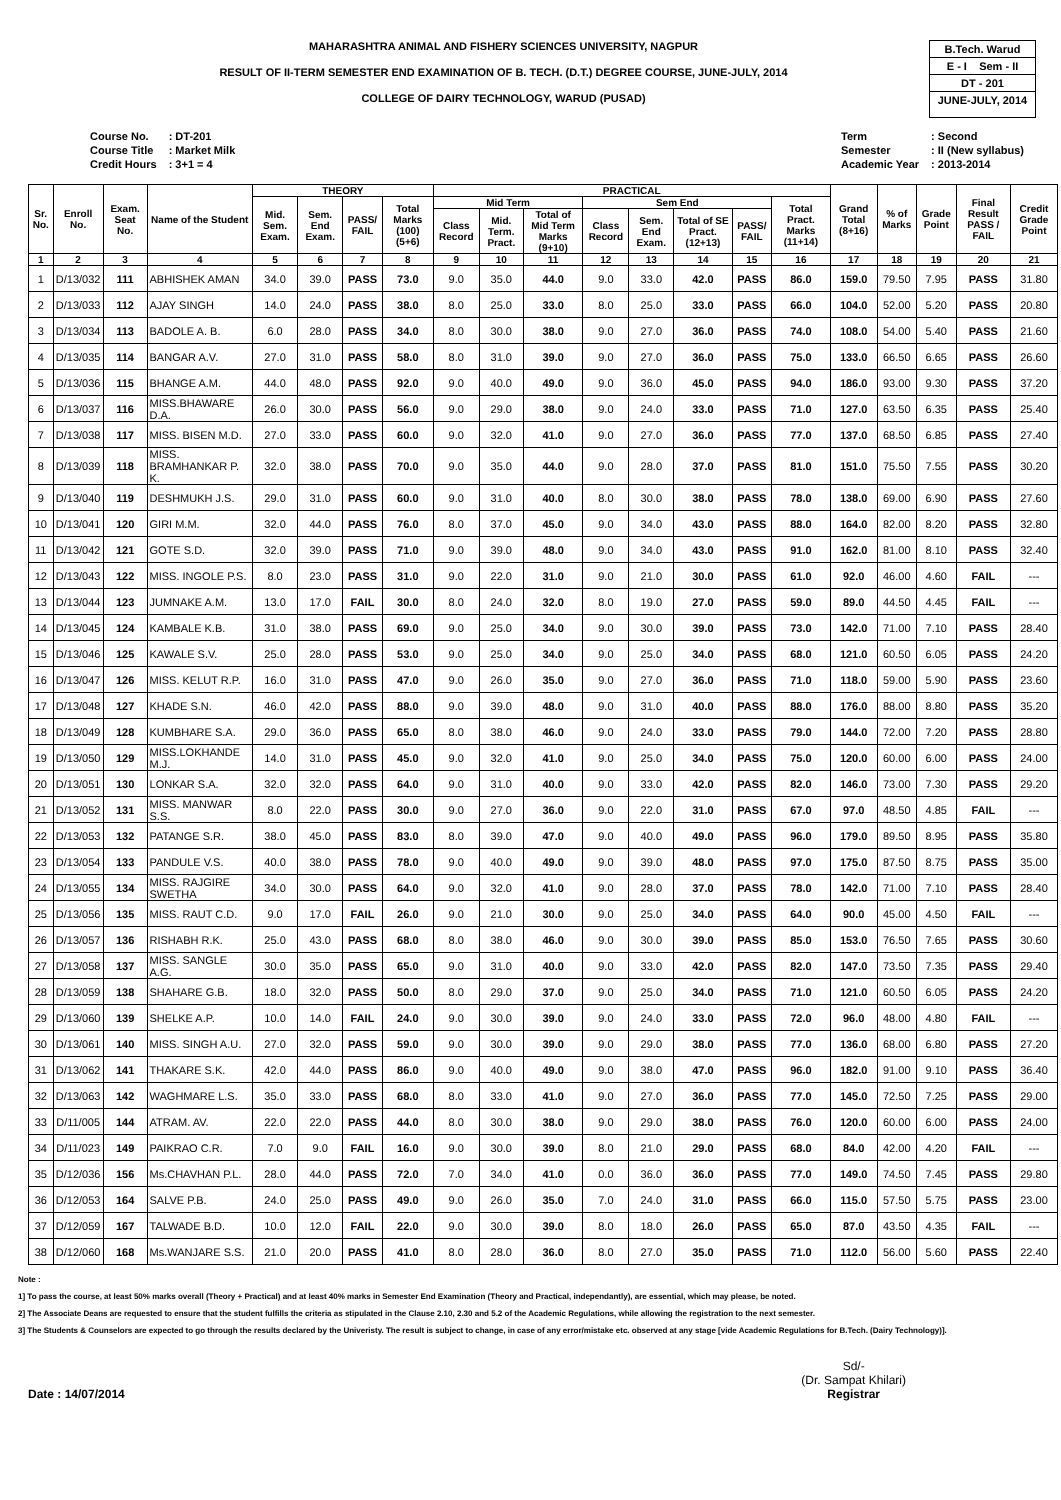MAHARASHTRA ANIMAL AND FISHERY SCIENCES UNIVERSITY, NAGPUR
RESULT OF II-TERM SEMESTER END EXAMINATION OF B. TECH. (D.T.) DEGREE COURSE, JUNE-JULY, 2014
COLLEGE OF DAIRY TECHNOLOGY, WARUD (PUSAD)
B.Tech. Warud
E - I Sem - II
DT - 201
JUNE-JULY, 2014
| Course No. | : DT-201 |
| Course Title | : Market Milk |
| Credit Hours | : 3+1 = 4 |
| Term | : Second |
| Semester | : II (New syllabus) |
| Academic Year | : 2013-2014 |
| Sr. No. | Enroll No. | Exam. Seat No. | Name of the Student | THEORY | | | | PRACTICAL | | | | | | | | Grand Total (8+16) | % of Marks | Grade Point | Final Result PASS / FAIL | Credit Grade Point |
| --- | --- | --- | --- | --- | --- | --- | --- | --- | --- | --- | --- | --- | --- | --- | --- | --- | --- | --- | --- | --- |
| | | | | Mid. Sem. Exam. | Sem. End Exam. | PASS/ FAIL | Total Marks (100) (5+6) | Mid Term | | | Sem End | | | | Total Pract. Marks (11+14) | | | | | |
| | | | | | | | | Class Record | Mid. Term. Pract. | Total of Mid Term Marks (9+10) | Class Record | Sem. End Exam. | Total of SE Pract. (12+13) | PASS/ FAIL | | | | | | |
| 1 | 2 | 3 | 4 | 5 | 6 | 7 | 8 | 9 | 10 | 11 | 12 | 13 | 14 | 15 | 16 | 17 | 18 | 19 | 20 | 21 |
| 1 | D/13/032 | 111 | ABHISHEK AMAN | 34.0 | 39.0 | PASS | 73.0 | 9.0 | 35.0 | 44.0 | 9.0 | 33.0 | 42.0 | PASS | 86.0 | 159.0 | 79.50 | 7.95 | PASS | 31.80 |
| 2 | D/13/033 | 112 | AJAY SINGH | 14.0 | 24.0 | PASS | 38.0 | 8.0 | 25.0 | 33.0 | 8.0 | 25.0 | 33.0 | PASS | 66.0 | 104.0 | 52.00 | 5.20 | PASS | 20.80 |
| 3 | D/13/034 | 113 | BADOLE A. B. | 6.0 | 28.0 | PASS | 34.0 | 8.0 | 30.0 | 38.0 | 9.0 | 27.0 | 36.0 | PASS | 74.0 | 108.0 | 54.00 | 5.40 | PASS | 21.60 |
| 4 | D/13/035 | 114 | BANGAR A.V. | 27.0 | 31.0 | PASS | 58.0 | 8.0 | 31.0 | 39.0 | 9.0 | 27.0 | 36.0 | PASS | 75.0 | 133.0 | 66.50 | 6.65 | PASS | 26.60 |
| 5 | D/13/036 | 115 | BHANGE A.M. | 44.0 | 48.0 | PASS | 92.0 | 9.0 | 40.0 | 49.0 | 9.0 | 36.0 | 45.0 | PASS | 94.0 | 186.0 | 93.00 | 9.30 | PASS | 37.20 |
| 6 | D/13/037 | 116 | MISS.BHAWARE D.A. | 26.0 | 30.0 | PASS | 56.0 | 9.0 | 29.0 | 38.0 | 9.0 | 24.0 | 33.0 | PASS | 71.0 | 127.0 | 63.50 | 6.35 | PASS | 25.40 |
| 7 | D/13/038 | 117 | MISS. BISEN M.D. | 27.0 | 33.0 | PASS | 60.0 | 9.0 | 32.0 | 41.0 | 9.0 | 27.0 | 36.0 | PASS | 77.0 | 137.0 | 68.50 | 6.85 | PASS | 27.40 |
| 8 | D/13/039 | 118 | MISS. BRAMHANKAR P. K. | 32.0 | 38.0 | PASS | 70.0 | 9.0 | 35.0 | 44.0 | 9.0 | 28.0 | 37.0 | PASS | 81.0 | 151.0 | 75.50 | 7.55 | PASS | 30.20 |
| 9 | D/13/040 | 119 | DESHMUKH J.S. | 29.0 | 31.0 | PASS | 60.0 | 9.0 | 31.0 | 40.0 | 8.0 | 30.0 | 38.0 | PASS | 78.0 | 138.0 | 69.00 | 6.90 | PASS | 27.60 |
| 10 | D/13/041 | 120 | GIRI M.M. | 32.0 | 44.0 | PASS | 76.0 | 8.0 | 37.0 | 45.0 | 9.0 | 34.0 | 43.0 | PASS | 88.0 | 164.0 | 82.00 | 8.20 | PASS | 32.80 |
| 11 | D/13/042 | 121 | GOTE S.D. | 32.0 | 39.0 | PASS | 71.0 | 9.0 | 39.0 | 48.0 | 9.0 | 34.0 | 43.0 | PASS | 91.0 | 162.0 | 81.00 | 8.10 | PASS | 32.40 |
| 12 | D/13/043 | 122 | MISS. INGOLE P.S. | 8.0 | 23.0 | PASS | 31.0 | 9.0 | 22.0 | 31.0 | 9.0 | 21.0 | 30.0 | PASS | 61.0 | 92.0 | 46.00 | 4.60 | FAIL | --- |
| 13 | D/13/044 | 123 | JUMNAKE A.M. | 13.0 | 17.0 | FAIL | 30.0 | 8.0 | 24.0 | 32.0 | 8.0 | 19.0 | 27.0 | PASS | 59.0 | 89.0 | 44.50 | 4.45 | FAIL | --- |
| 14 | D/13/045 | 124 | KAMBALE K.B. | 31.0 | 38.0 | PASS | 69.0 | 9.0 | 25.0 | 34.0 | 9.0 | 30.0 | 39.0 | PASS | 73.0 | 142.0 | 71.00 | 7.10 | PASS | 28.40 |
| 15 | D/13/046 | 125 | KAWALE S.V. | 25.0 | 28.0 | PASS | 53.0 | 9.0 | 25.0 | 34.0 | 9.0 | 25.0 | 34.0 | PASS | 68.0 | 121.0 | 60.50 | 6.05 | PASS | 24.20 |
| 16 | D/13/047 | 126 | MISS. KELUT R.P. | 16.0 | 31.0 | PASS | 47.0 | 9.0 | 26.0 | 35.0 | 9.0 | 27.0 | 36.0 | PASS | 71.0 | 118.0 | 59.00 | 5.90 | PASS | 23.60 |
| 17 | D/13/048 | 127 | KHADE S.N. | 46.0 | 42.0 | PASS | 88.0 | 9.0 | 39.0 | 48.0 | 9.0 | 31.0 | 40.0 | PASS | 88.0 | 176.0 | 88.00 | 8.80 | PASS | 35.20 |
| 18 | D/13/049 | 128 | KUMBHARE S.A. | 29.0 | 36.0 | PASS | 65.0 | 8.0 | 38.0 | 46.0 | 9.0 | 24.0 | 33.0 | PASS | 79.0 | 144.0 | 72.00 | 7.20 | PASS | 28.80 |
| 19 | D/13/050 | 129 | MISS.LOKHANDE M.J. | 14.0 | 31.0 | PASS | 45.0 | 9.0 | 32.0 | 41.0 | 9.0 | 25.0 | 34.0 | PASS | 75.0 | 120.0 | 60.00 | 6.00 | PASS | 24.00 |
| 20 | D/13/051 | 130 | LONKAR S.A. | 32.0 | 32.0 | PASS | 64.0 | 9.0 | 31.0 | 40.0 | 9.0 | 33.0 | 42.0 | PASS | 82.0 | 146.0 | 73.00 | 7.30 | PASS | 29.20 |
| 21 | D/13/052 | 131 | MISS. MANWAR S.S. | 8.0 | 22.0 | PASS | 30.0 | 9.0 | 27.0 | 36.0 | 9.0 | 22.0 | 31.0 | PASS | 67.0 | 97.0 | 48.50 | 4.85 | FAIL | --- |
| 22 | D/13/053 | 132 | PATANGE S.R. | 38.0 | 45.0 | PASS | 83.0 | 8.0 | 39.0 | 47.0 | 9.0 | 40.0 | 49.0 | PASS | 96.0 | 179.0 | 89.50 | 8.95 | PASS | 35.80 |
| 23 | D/13/054 | 133 | PANDULE V.S. | 40.0 | 38.0 | PASS | 78.0 | 9.0 | 40.0 | 49.0 | 9.0 | 39.0 | 48.0 | PASS | 97.0 | 175.0 | 87.50 | 8.75 | PASS | 35.00 |
| 24 | D/13/055 | 134 | MISS. RAJGIRE SWETHA | 34.0 | 30.0 | PASS | 64.0 | 9.0 | 32.0 | 41.0 | 9.0 | 28.0 | 37.0 | PASS | 78.0 | 142.0 | 71.00 | 7.10 | PASS | 28.40 |
| 25 | D/13/056 | 135 | MISS. RAUT C.D. | 9.0 | 17.0 | FAIL | 26.0 | 9.0 | 21.0 | 30.0 | 9.0 | 25.0 | 34.0 | PASS | 64.0 | 90.0 | 45.00 | 4.50 | FAIL | --- |
| 26 | D/13/057 | 136 | RISHABH R.K. | 25.0 | 43.0 | PASS | 68.0 | 8.0 | 38.0 | 46.0 | 9.0 | 30.0 | 39.0 | PASS | 85.0 | 153.0 | 76.50 | 7.65 | PASS | 30.60 |
| 27 | D/13/058 | 137 | MISS. SANGLE A.G. | 30.0 | 35.0 | PASS | 65.0 | 9.0 | 31.0 | 40.0 | 9.0 | 33.0 | 42.0 | PASS | 82.0 | 147.0 | 73.50 | 7.35 | PASS | 29.40 |
| 28 | D/13/059 | 138 | SHAHARE G.B. | 18.0 | 32.0 | PASS | 50.0 | 8.0 | 29.0 | 37.0 | 9.0 | 25.0 | 34.0 | PASS | 71.0 | 121.0 | 60.50 | 6.05 | PASS | 24.20 |
| 29 | D/13/060 | 139 | SHELKE A.P. | 10.0 | 14.0 | FAIL | 24.0 | 9.0 | 30.0 | 39.0 | 9.0 | 24.0 | 33.0 | PASS | 72.0 | 96.0 | 48.00 | 4.80 | FAIL | --- |
| 30 | D/13/061 | 140 | MISS. SINGH A.U. | 27.0 | 32.0 | PASS | 59.0 | 9.0 | 30.0 | 39.0 | 9.0 | 29.0 | 38.0 | PASS | 77.0 | 136.0 | 68.00 | 6.80 | PASS | 27.20 |
| 31 | D/13/062 | 141 | THAKARE S.K. | 42.0 | 44.0 | PASS | 86.0 | 9.0 | 40.0 | 49.0 | 9.0 | 38.0 | 47.0 | PASS | 96.0 | 182.0 | 91.00 | 9.10 | PASS | 36.40 |
| 32 | D/13/063 | 142 | WAGHMARE L.S. | 35.0 | 33.0 | PASS | 68.0 | 8.0 | 33.0 | 41.0 | 9.0 | 27.0 | 36.0 | PASS | 77.0 | 145.0 | 72.50 | 7.25 | PASS | 29.00 |
| 33 | D/11/005 | 144 | ATRAM. AV. | 22.0 | 22.0 | PASS | 44.0 | 8.0 | 30.0 | 38.0 | 9.0 | 29.0 | 38.0 | PASS | 76.0 | 120.0 | 60.00 | 6.00 | PASS | 24.00 |
| 34 | D/11/023 | 149 | PAIKRAO C.R. | 7.0 | 9.0 | FAIL | 16.0 | 9.0 | 30.0 | 39.0 | 8.0 | 21.0 | 29.0 | PASS | 68.0 | 84.0 | 42.00 | 4.20 | FAIL | --- |
| 35 | D/12/036 | 156 | Ms.CHAVHAN P.L. | 28.0 | 44.0 | PASS | 72.0 | 7.0 | 34.0 | 41.0 | 0.0 | 36.0 | 36.0 | PASS | 77.0 | 149.0 | 74.50 | 7.45 | PASS | 29.80 |
| 36 | D/12/053 | 164 | SALVE P.B. | 24.0 | 25.0 | PASS | 49.0 | 9.0 | 26.0 | 35.0 | 7.0 | 24.0 | 31.0 | PASS | 66.0 | 115.0 | 57.50 | 5.75 | PASS | 23.00 |
| 37 | D/12/059 | 167 | TALWADE B.D. | 10.0 | 12.0 | FAIL | 22.0 | 9.0 | 30.0 | 39.0 | 8.0 | 18.0 | 26.0 | PASS | 65.0 | 87.0 | 43.50 | 4.35 | FAIL | --- |
| 38 | D/12/060 | 168 | Ms.WANJARE S.S. | 21.0 | 20.0 | PASS | 41.0 | 8.0 | 28.0 | 36.0 | 8.0 | 27.0 | 35.0 | PASS | 71.0 | 112.0 | 56.00 | 5.60 | PASS | 22.40 |
Note :
1] To pass the course, at least 50% marks overall (Theory + Practical) and at least 40% marks in Semester End Examination (Theory and Practical, independantly), are essential, which may please, be noted.
2] The Associate Deans are requested to ensure that the student fulfills the criteria as stipulated in the Clause 2.10, 2.30 and 5.2 of the Academic Regulations, while allowing the registration to the next semester.
3] The Students & Counselors are expected to go through the results declared by the Univeristy. The result is subject to change, in case of any error/mistake etc. observed at any stage [vide Academic Regulations for B.Tech. (Dairy Technology)].
Date : 14/07/2014 Sd/-
(Dr. Sampat Khilari)
Registrar